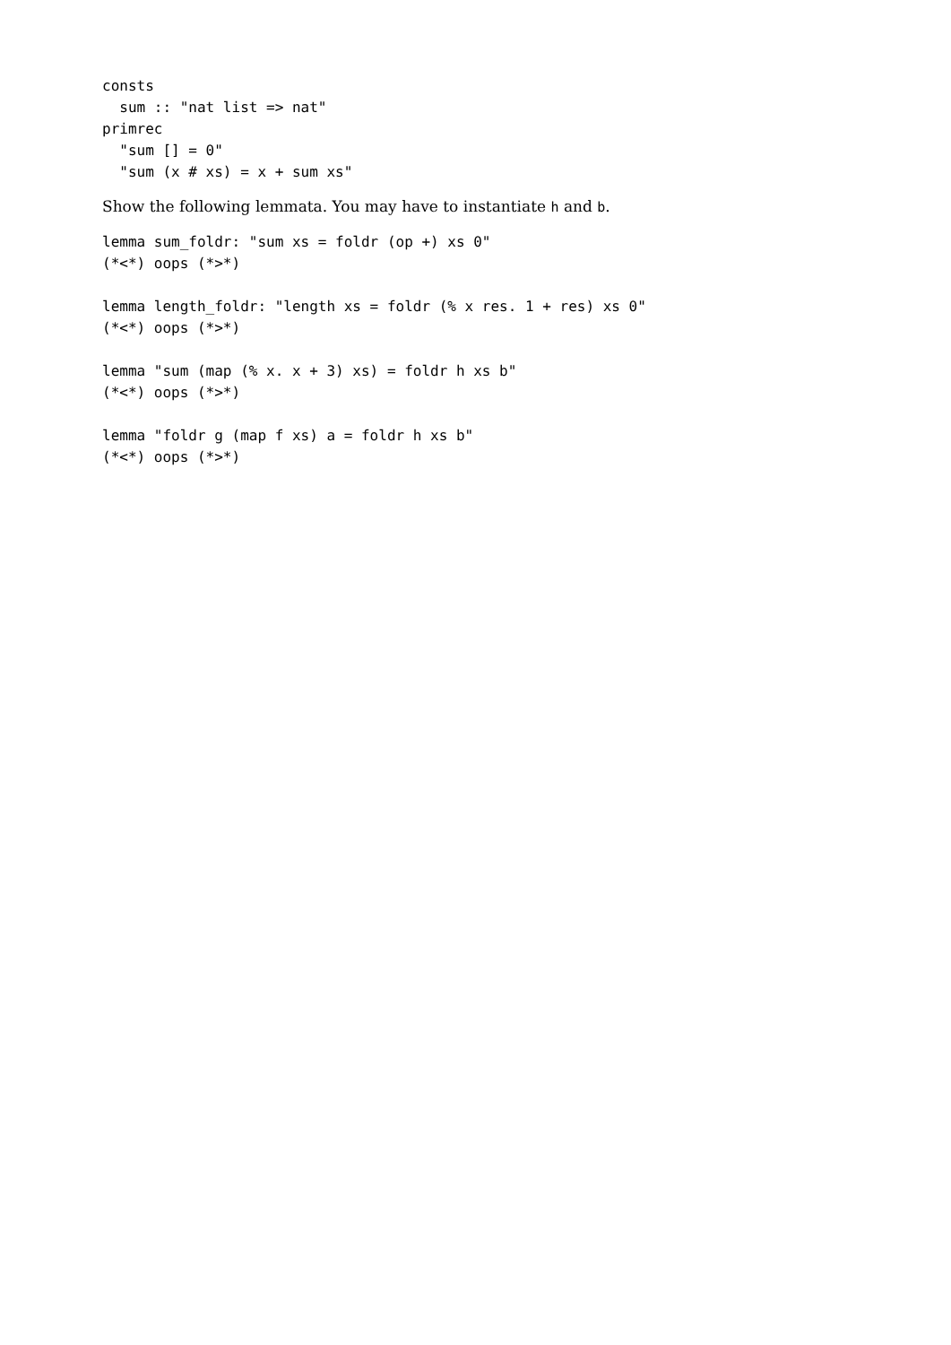consts
  sum :: "nat list => nat"
primrec
  "sum [] = 0"
  "sum (x # xs) = x + sum xs"
Show the following lemmata. You may have to instantiate h and b.
lemma sum_foldr: "sum xs = foldr (op +) xs 0"
(*<*) oops (*>*)

lemma length_foldr: "length xs = foldr (% x res. 1 + res) xs 0"
(*<*) oops (*>*)

lemma "sum (map (% x. x + 3) xs) = foldr h xs b"
(*<*) oops (*>*)

lemma "foldr g (map f xs) a = foldr h xs b"
(*<*) oops (*>*)